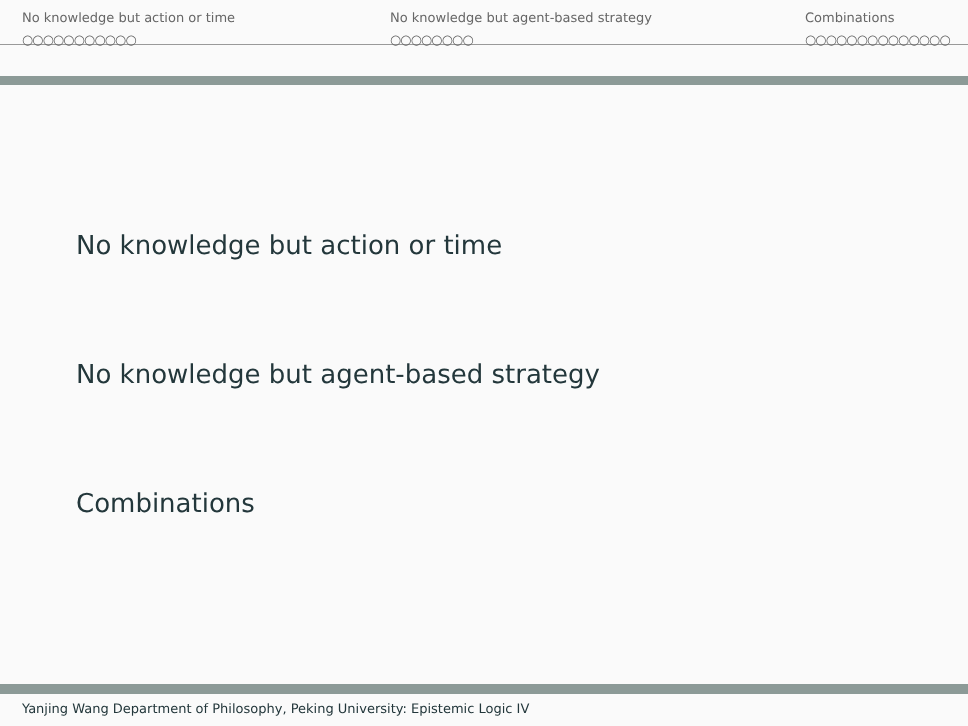No knowledge but action or time
○○○○○○○○○○○
No knowledge but agent-based strategy
○○○○○○○○
Combinations
○○○○○○○○○○○○○○
No knowledge but action or time
No knowledge but agent-based strategy
Combinations
Yanjing Wang Department of Philosophy, Peking University: Epistemic Logic IV